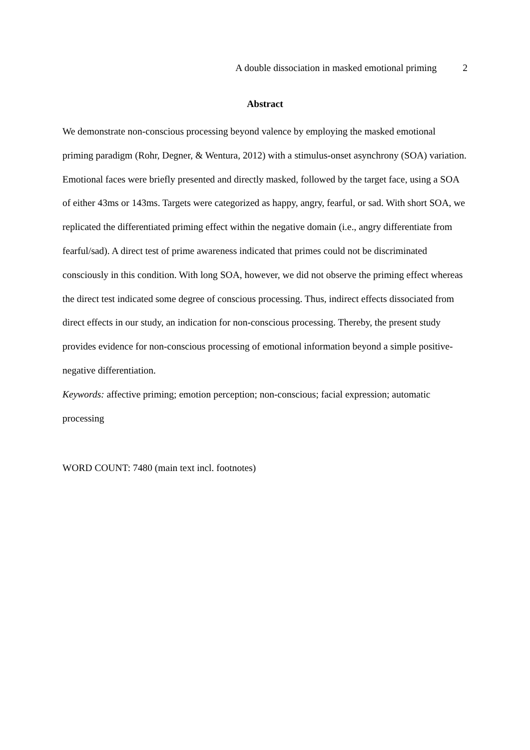A double dissociation in masked emotional priming 2
Abstract
We demonstrate non-conscious processing beyond valence by employing the masked emotional priming paradigm (Rohr, Degner, & Wentura, 2012) with a stimulus-onset asynchrony (SOA) variation. Emotional faces were briefly presented and directly masked, followed by the target face, using a SOA of either 43ms or 143ms. Targets were categorized as happy, angry, fearful, or sad. With short SOA, we replicated the differentiated priming effect within the negative domain (i.e., angry differentiate from fearful/sad). A direct test of prime awareness indicated that primes could not be discriminated consciously in this condition. With long SOA, however, we did not observe the priming effect whereas the direct test indicated some degree of conscious processing. Thus, indirect effects dissociated from direct effects in our study, an indication for non-conscious processing. Thereby, the present study provides evidence for non-conscious processing of emotional information beyond a simple positive-negative differentiation.
Keywords: affective priming; emotion perception; non-conscious; facial expression; automatic processing
WORD COUNT: 7480 (main text incl. footnotes)